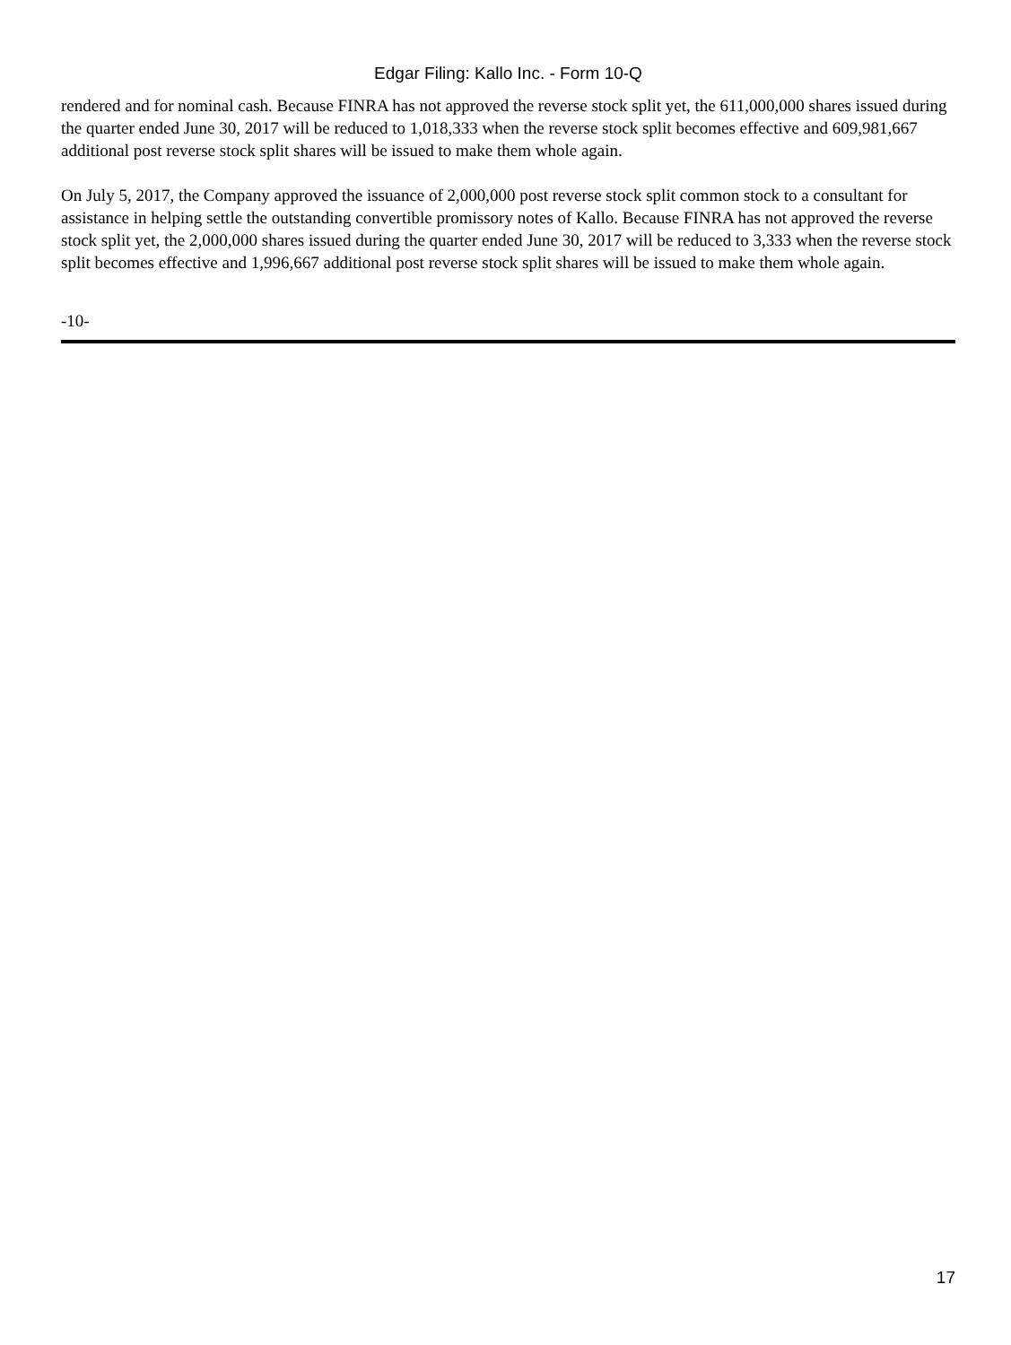Edgar Filing: Kallo Inc. - Form 10-Q
rendered and for nominal cash. Because FINRA has not approved the reverse stock split yet, the 611,000,000 shares issued during the quarter ended June 30, 2017 will be reduced to 1,018,333 when the reverse stock split becomes effective and 609,981,667 additional post reverse stock split shares will be issued to make them whole again.
On July 5, 2017, the Company approved the issuance of 2,000,000 post reverse stock split common stock to a consultant for assistance in helping settle the outstanding convertible promissory notes of Kallo. Because FINRA has not approved the reverse stock split yet, the 2,000,000 shares issued during the quarter ended June 30, 2017 will be reduced to 3,333 when the reverse stock split becomes effective and 1,996,667 additional post reverse stock split shares will be issued to make them whole again.
-10-
17